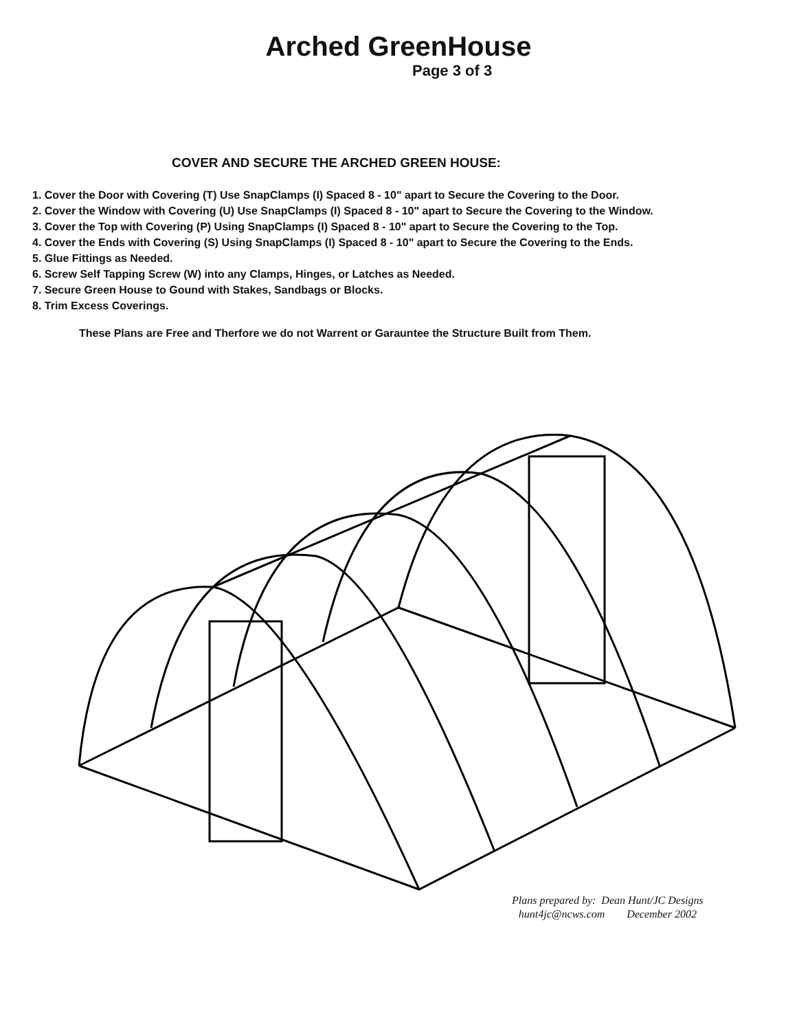Arched GreenHouse
Page 3 of 3
COVER AND SECURE THE ARCHED GREEN HOUSE:
1. Cover the Door with Covering (T) Use SnapClamps (I) Spaced 8 - 10" apart to Secure the Covering to the Door.
2. Cover the Window with Covering (U) Use SnapClamps (I) Spaced 8 - 10" apart to Secure the Covering to the Window.
3. Cover the Top with Covering (P) Using SnapClamps (I) Spaced 8 - 10" apart to Secure the Covering to the Top.
4. Cover the Ends with Covering (S) Using SnapClamps (I) Spaced 8 - 10" apart to Secure the Covering to the Ends.
5. Glue Fittings as Needed.
6. Screw Self Tapping Screw (W) into any Clamps, Hinges, or Latches as Needed.
7. Secure Green House to Gound with Stakes, Sandbags or Blocks.
8. Trim Excess Coverings.
These Plans are Free and Therfore we do not Warrent or Garauntee the Structure Built from Them.
Plans prepared by: Dean Hunt/JC Designs
hunt4jc@ncws.com December 2002